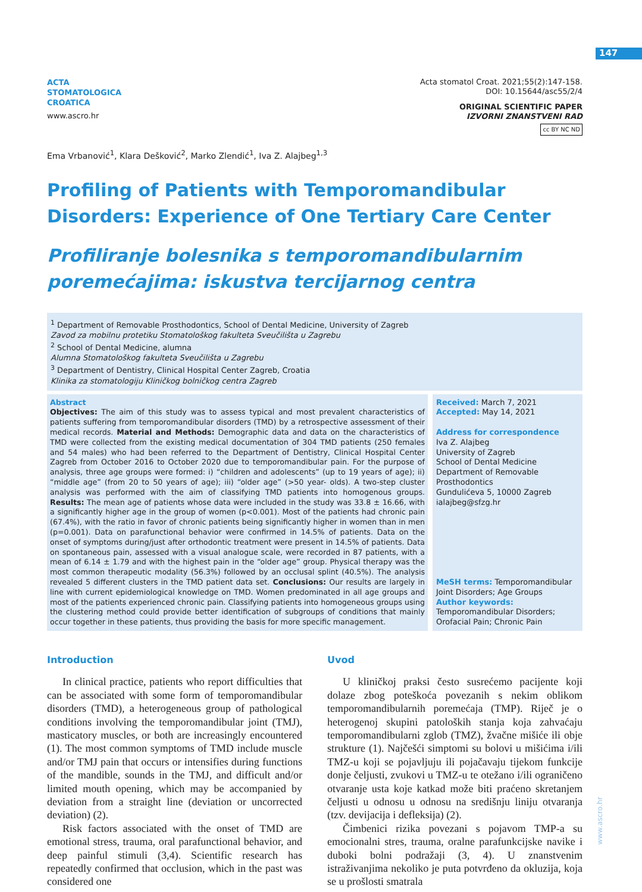147
ACTA
STOMATOLOGICA
CROATICA
www.ascro.hr
Acta stomatol Croat. 2021;55(2):147-158.
DOI: 10.15644/asc55/2/4
ORIGINAL SCIENTIFIC PAPER
IZVORNI ZNANSTVENI RAD
cc BY NC ND
Ema Vrbanović<sup>1</sup>, Klara Dešković<sup>2</sup>, Marko Zlendić<sup>1</sup>, Iva Z. Alajbeg<sup>1,3</sup>
Profiling of Patients with Temporomandibular Disorders: Experience of One Tertiary Care Center
Profiliranje bolesnika s temporomandibularnim poremećajima: iskustva tercijarnog centra
<sup>1</sup> Department of Removable Prosthodontics, School of Dental Medicine, University of Zagreb
Zavod za mobilnu protetiku Stomatološkog fakulteta Sveučilišta u Zagrebu
<sup>2</sup> School of Dental Medicine, alumna
Alumna Stomatološkog fakulteta Sveučilišta u Zagrebu
<sup>3</sup> Department of Dentistry, Clinical Hospital Center Zagreb, Croatia
Klinika za stomatologiju Kliničkog bolničkog centra Zagreb
Abstract
Objectives: The aim of this study was to assess typical and most prevalent characteristics of patients suffering from temporomandibular disorders (TMD) by a retrospective assessment of their medical records. Material and Methods: Demographic data and data on the characteristics of TMD were collected from the existing medical documentation of 304 TMD patients (250 females and 54 males) who had been referred to the Department of Dentistry, Clinical Hospital Center Zagreb from October 2016 to October 2020 due to temporomandibular pain. For the purpose of analysis, three age groups were formed: i) “children and adolescents” (up to 19 years of age); ii) “middle age” (from 20 to 50 years of age); iii) “older age” (>50 year- olds). A two-step cluster analysis was performed with the aim of classifying TMD patients into homogenous groups. Results: The mean age of patients whose data were included in the study was 33.8 ± 16.66, with a significantly higher age in the group of women (p<0.001). Most of the patients had chronic pain (67.4%), with the ratio in favor of chronic patients being significantly higher in women than in men (p=0.001). Data on parafunctional behavior were confirmed in 14.5% of patients. Data on the onset of symptoms during/just after orthodontic treatment were present in 14.5% of patients. Data on spontaneous pain, assessed with a visual analogue scale, were recorded in 87 patients, with a mean of 6.14 ± 1.79 and with the highest pain in the “older age” group. Physical therapy was the most common therapeutic modality (56.3%) followed by an occlusal splint (40.5%). The analysis revealed 5 different clusters in the TMD patient data set. Conclusions: Our results are largely in line with current epidemiological knowledge on TMD. Women predominated in all age groups and most of the patients experienced chronic pain. Classifying patients into homogeneous groups using the clustering method could provide better identification of subgroups of conditions that mainly occur together in these patients, thus providing the basis for more specific management.
Received: March 7, 2021
Accepted: May 14, 2021
Address for correspondence
Iva Z. Alajbeg
University of Zagreb
School of Dental Medicine
Department of Removable Prosthodontics
Gundulićeva 5, 10000 Zagreb
ialajbeg@sfzg.hr
MeSH terms: Temporomandibular Joint Disorders; Age Groups
Author keywords: Temporomandibular Disorders; Orofacial Pain; Chronic Pain
Introduction
In clinical practice, patients who report difficulties that can be associated with some form of temporomandibular disorders (TMD), a heterogeneous group of pathological conditions involving the temporomandibular joint (TMJ), masticatory muscles, or both are increasingly encountered (1). The most common symptoms of TMD include muscle and/or TMJ pain that occurs or intensifies during functions of the mandible, sounds in the TMJ, and difficult and/or limited mouth opening, which may be accompanied by deviation from a straight line (deviation or uncorrected deviation) (2).
Risk factors associated with the onset of TMD are emotional stress, trauma, oral parafunctional behavior, and deep painful stimuli (3,4). Scientific research has repeatedly confirmed that occlusion, which in the past was considered one
Uvod
U kliničkoj praksi često susrećemo pacijente koji dolaze zbog poteškoća povezanih s nekim oblikom temporomandibularnih poremećaja (TMP). Riječ je o heterogenoj skupini patoloških stanja koja zahvaćaju temporomandibularni zglob (TMZ), žvačne mišiće ili obje strukture (1). Najčešći simptomi su bolovi u mišićima i/ili TMZ-u koji se pojavljuju ili pojačavaju tijekom funkcije donje čeljusti, zvukovi u TMZ-u te otežano i/ili ograničeno otvaranje usta koje katkad može biti praćeno skretanjem čeljusti u odnosu u odnosu na središnju liniju otvaranja (tzv. devijacija i defleksija) (2).
Čimbenici rizika povezani s pojavom TMP-a su emocionalni stres, trauma, oralne parafunkcijske navike i duboki bolni podražaji (3, 4). U znanstvenim istraživanjima nekoliko je puta potvrđeno da okluzija, koja se u prošlosti smatrala
www.ascro.hr